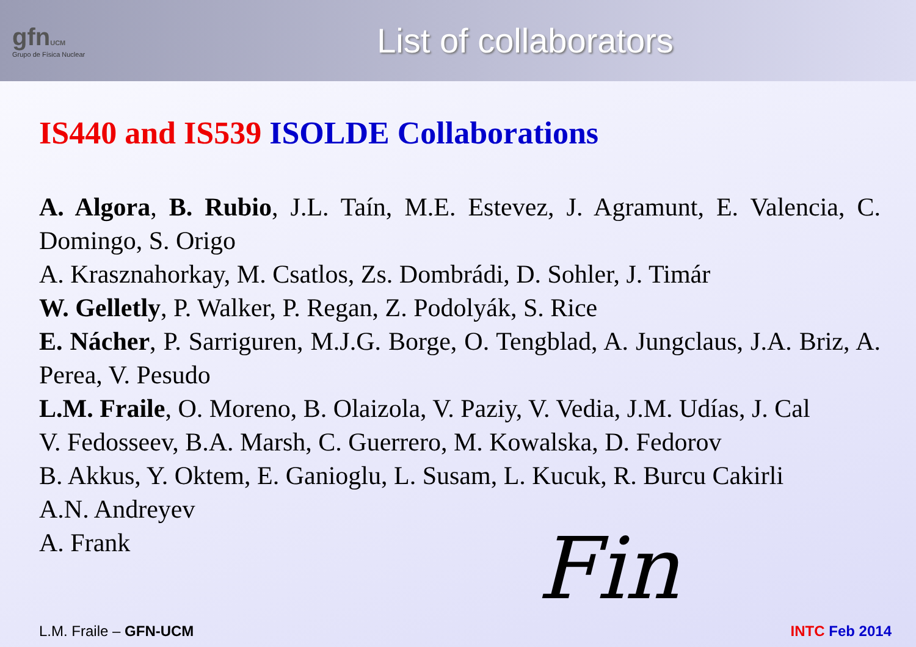gfnUCM
Grupo de Física Nuclear
List of collaborators
IS440 and IS539 ISOLDE Collaborations
A. Algora, B. Rubio, J.L. Taín, M.E. Estevez, J. Agramunt, E. Valencia, C. Domingo, S. Origo
A. Krasznahorkay, M. Csatlos, Zs. Dombrádi, D. Sohler, J. Timár
W. Gelletly, P. Walker, P. Regan, Z. Podolyák, S. Rice
E. Nácher, P. Sarriguren, M.J.G. Borge, O. Tengblad, A. Jungclaus, J.A. Briz, A. Perea, V. Pesudo
L.M. Fraile, O. Moreno, B. Olaizola, V. Paziy, V. Vedia, J.M. Udías, J. Cal
V. Fedosseev, B.A. Marsh, C. Guerrero, M. Kowalska, D. Fedorov
B. Akkus, Y. Oktem, E. Ganioglu, L. Susam, L. Kucuk, R. Burcu Cakirli
A.N. Andreyev
A. Frank
Fin
L.M. Fraile – GFN-UCM INTC Feb 2014